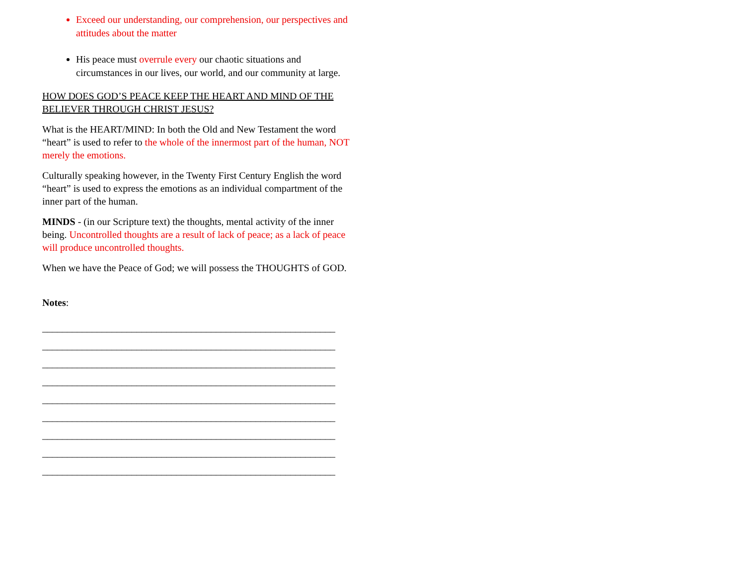Exceed our understanding, our comprehension, our perspectives and attitudes about the matter
His peace must overrule every our chaotic situations and circumstances in our lives, our world, and our community at large.
HOW DOES GOD’S PEACE KEEP THE HEART AND MIND OF THE BELIEVER THROUGH CHRIST JESUS?
What is the HEART/MIND: In both the Old and New Testament the word “heart” is used to refer to the whole of the innermost part of the human, NOT merely the emotions.
Culturally speaking however, in the Twenty First Century English the word “heart” is used to express the emotions as an individual compartment of the inner part of the human.
MINDS - (in our Scripture text) the thoughts, mental activity of the inner being. Uncontrolled thoughts are a result of lack of peace; as a lack of peace will produce uncontrolled thoughts.
When we have the Peace of God; we will possess the THOUGHTS of GOD.
Notes:
___________________________________________________________
___________________________________________________________
___________________________________________________________
___________________________________________________________
___________________________________________________________
___________________________________________________________
___________________________________________________________
___________________________________________________________
___________________________________________________________